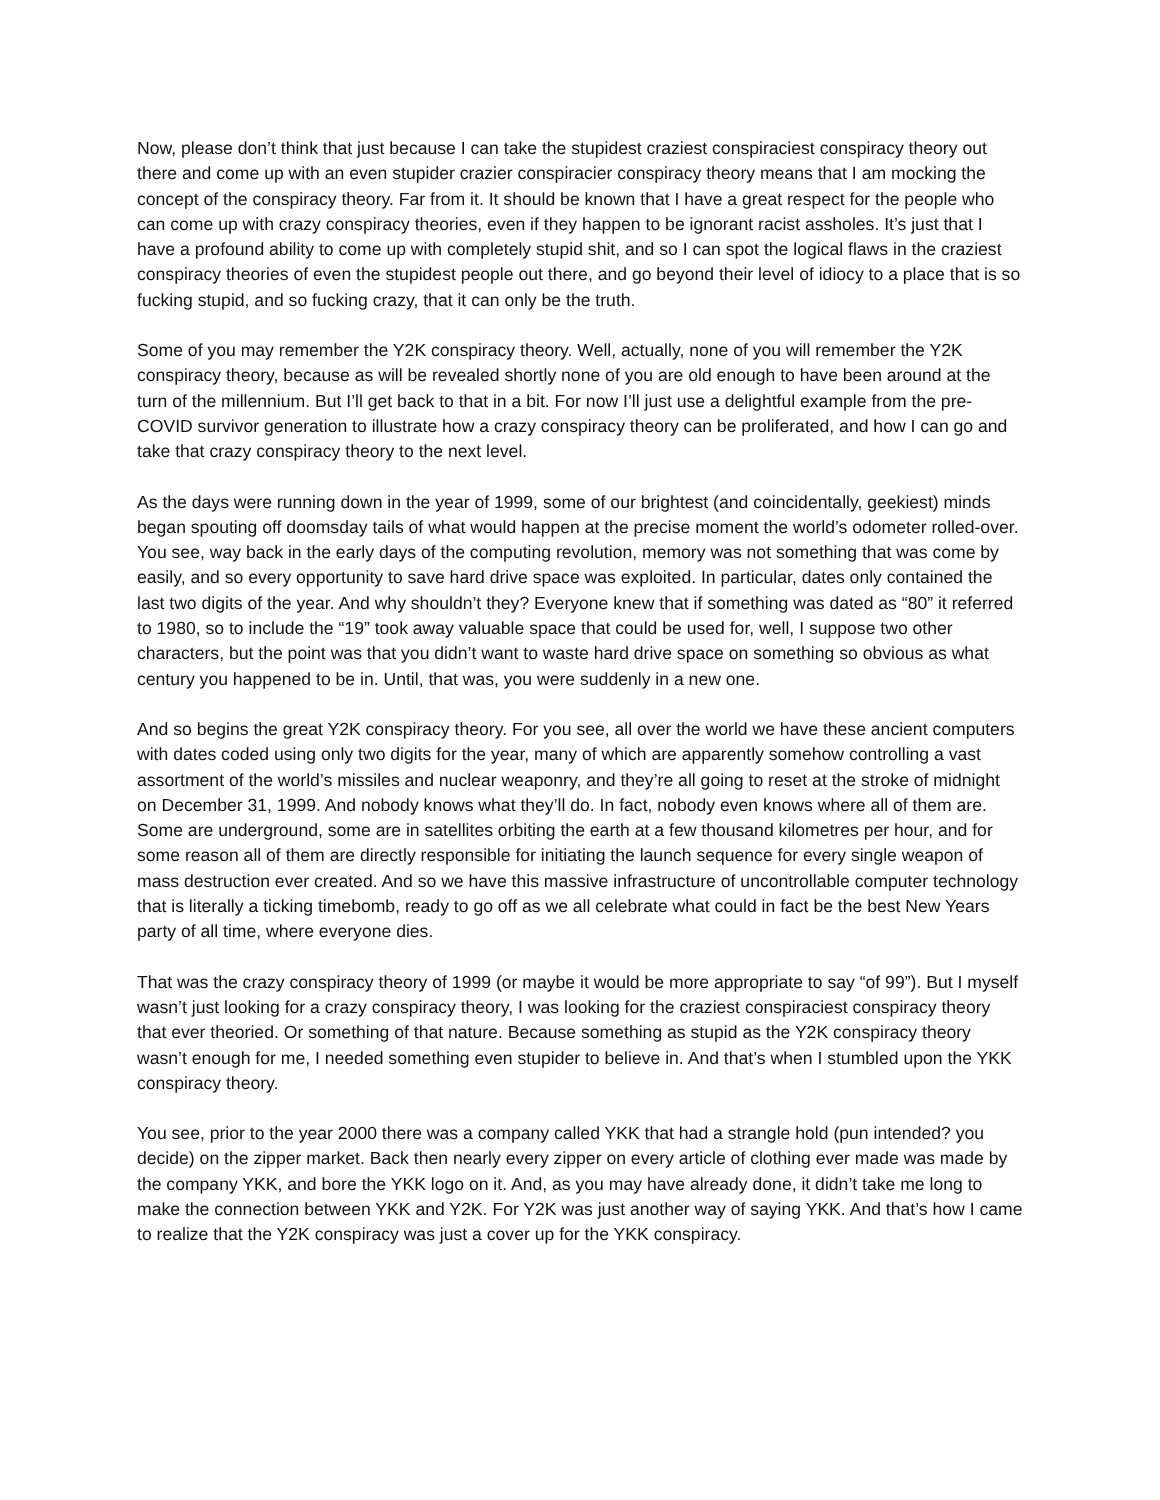Now, please don’t think that just because I can take the stupidest craziest conspiraciest conspiracy theory out there and come up with an even stupider crazier conspiracier conspiracy theory means that I am mocking the concept of the conspiracy theory. Far from it. It should be known that I have a great respect for the people who can come up with crazy conspiracy theories, even if they happen to be ignorant racist assholes. It’s just that I have a profound ability to come up with completely stupid shit, and so I can spot the logical flaws in the craziest conspiracy theories of even the stupidest people out there, and go beyond their level of idiocy to a place that is so fucking stupid, and so fucking crazy, that it can only be the truth.
Some of you may remember the Y2K conspiracy theory. Well, actually, none of you will remember the Y2K conspiracy theory, because as will be revealed shortly none of you are old enough to have been around at the turn of the millennium. But I’ll get back to that in a bit. For now I’ll just use a delightful example from the pre-COVID survivor generation to illustrate how a crazy conspiracy theory can be proliferated, and how I can go and take that crazy conspiracy theory to the next level.
As the days were running down in the year of 1999, some of our brightest (and coincidentally, geekiest) minds began spouting off doomsday tails of what would happen at the precise moment the world’s odometer rolled-over. You see, way back in the early days of the computing revolution, memory was not something that was come by easily, and so every opportunity to save hard drive space was exploited. In particular, dates only contained the last two digits of the year. And why shouldn’t they? Everyone knew that if something was dated as “80” it referred to 1980, so to include the “19” took away valuable space that could be used for, well, I suppose two other characters, but the point was that you didn’t want to waste hard drive space on something so obvious as what century you happened to be in. Until, that was, you were suddenly in a new one.
And so begins the great Y2K conspiracy theory. For you see, all over the world we have these ancient computers with dates coded using only two digits for the year, many of which are apparently somehow controlling a vast assortment of the world’s missiles and nuclear weaponry, and they’re all going to reset at the stroke of midnight on December 31, 1999. And nobody knows what they’ll do. In fact, nobody even knows where all of them are. Some are underground, some are in satellites orbiting the earth at a few thousand kilometres per hour, and for some reason all of them are directly responsible for initiating the launch sequence for every single weapon of mass destruction ever created. And so we have this massive infrastructure of uncontrollable computer technology that is literally a ticking timebomb, ready to go off as we all celebrate what could in fact be the best New Years party of all time, where everyone dies.
That was the crazy conspiracy theory of 1999 (or maybe it would be more appropriate to say “of 99”). But I myself wasn’t just looking for a crazy conspiracy theory, I was looking for the craziest conspiraciest conspiracy theory that ever theoried. Or something of that nature. Because something as stupid as the Y2K conspiracy theory wasn’t enough for me, I needed something even stupider to believe in. And that’s when I stumbled upon the YKK conspiracy theory.
You see, prior to the year 2000 there was a company called YKK that had a strangle hold (pun intended? you decide) on the zipper market. Back then nearly every zipper on every article of clothing ever made was made by the company YKK, and bore the YKK logo on it. And, as you may have already done, it didn’t take me long to make the connection between YKK and Y2K. For Y2K was just another way of saying YKK. And that’s how I came to realize that the Y2K conspiracy was just a cover up for the YKK conspiracy.